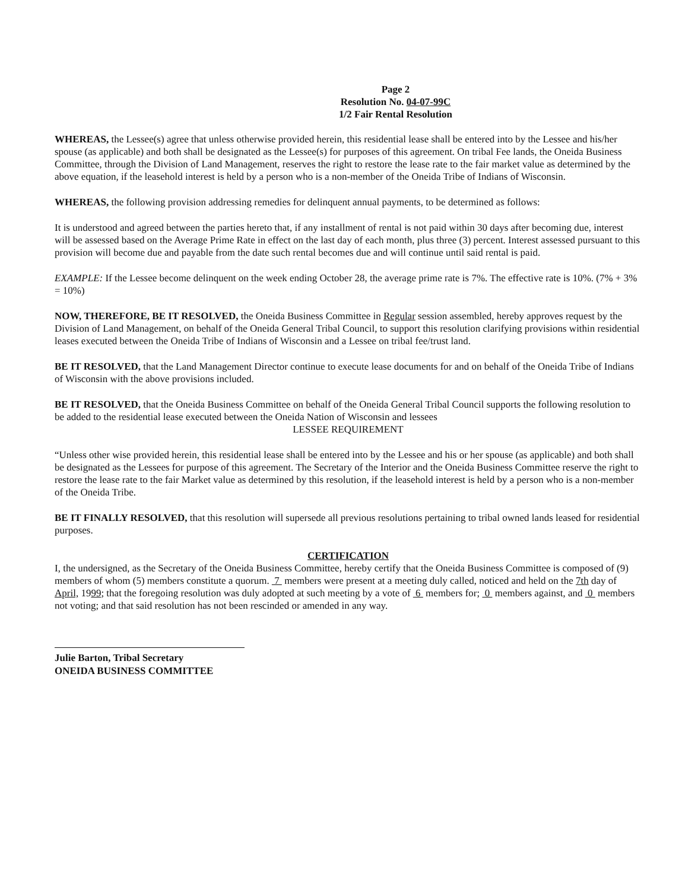Page 2
Resolution No. 04-07-99C
1/2 Fair Rental Resolution
WHEREAS, the Lessee(s) agree that unless otherwise provided herein, this residential lease shall be entered into by the Lessee and his/her spouse (as applicable) and both shall be designated as the Lessee(s) for purposes of this agreement. On tribal Fee lands, the Oneida Business Committee, through the Division of Land Management, reserves the right to restore the lease rate to the fair market value as determined by the above equation, if the leasehold interest is held by a person who is a non-member of the Oneida Tribe of Indians of Wisconsin.
WHEREAS, the following provision addressing remedies for delinquent annual payments, to be determined as follows:
It is understood and agreed between the parties hereto that, if any installment of rental is not paid within 30 days after becoming due, interest will be assessed based on the Average Prime Rate in effect on the last day of each month, plus three (3) percent. Interest assessed pursuant to this provision will become due and payable from the date such rental becomes due and will continue until said rental is paid.
EXAMPLE: If the Lessee become delinquent on the week ending October 28, the average prime rate is 7%. The effective rate is 10%. (7% + 3% = 10%)
NOW, THEREFORE, BE IT RESOLVED, the Oneida Business Committee in Regular session assembled, hereby approves request by the Division of Land Management, on behalf of the Oneida General Tribal Council, to support this resolution clarifying provisions within residential leases executed between the Oneida Tribe of Indians of Wisconsin and a Lessee on tribal fee/trust land.
BE IT RESOLVED, that the Land Management Director continue to execute lease documents for and on behalf of the Oneida Tribe of Indians of Wisconsin with the above provisions included.
BE IT RESOLVED, that the Oneida Business Committee on behalf of the Oneida General Tribal Council supports the following resolution to be added to the residential lease executed between the Oneida Nation of Wisconsin and lessees
LESSEE REQUIREMENT
“Unless other wise provided herein, this residential lease shall be entered into by the Lessee and his or her spouse (as applicable) and both shall be designated as the Lessees for purpose of this agreement. The Secretary of the Interior and the Oneida Business Committee reserve the right to restore the lease rate to the fair Market value as determined by this resolution, if the leasehold interest is held by a person who is a non-member of the Oneida Tribe.
BE IT FINALLY RESOLVED, that this resolution will supersede all previous resolutions pertaining to tribal owned lands leased for residential purposes.
CERTIFICATION
I, the undersigned, as the Secretary of the Oneida Business Committee, hereby certify that the Oneida Business Committee is composed of (9) members of whom (5) members constitute a quorum. 7 members were present at a meeting duly called, noticed and held on the 7th day of April, 1999; that the foregoing resolution was duly adopted at such meeting by a vote of 6 members for; 0 members against, and 0 members not voting; and that said resolution has not been rescinded or amended in any way.
Julie Barton, Tribal Secretary
ONEIDA BUSINESS COMMITTEE